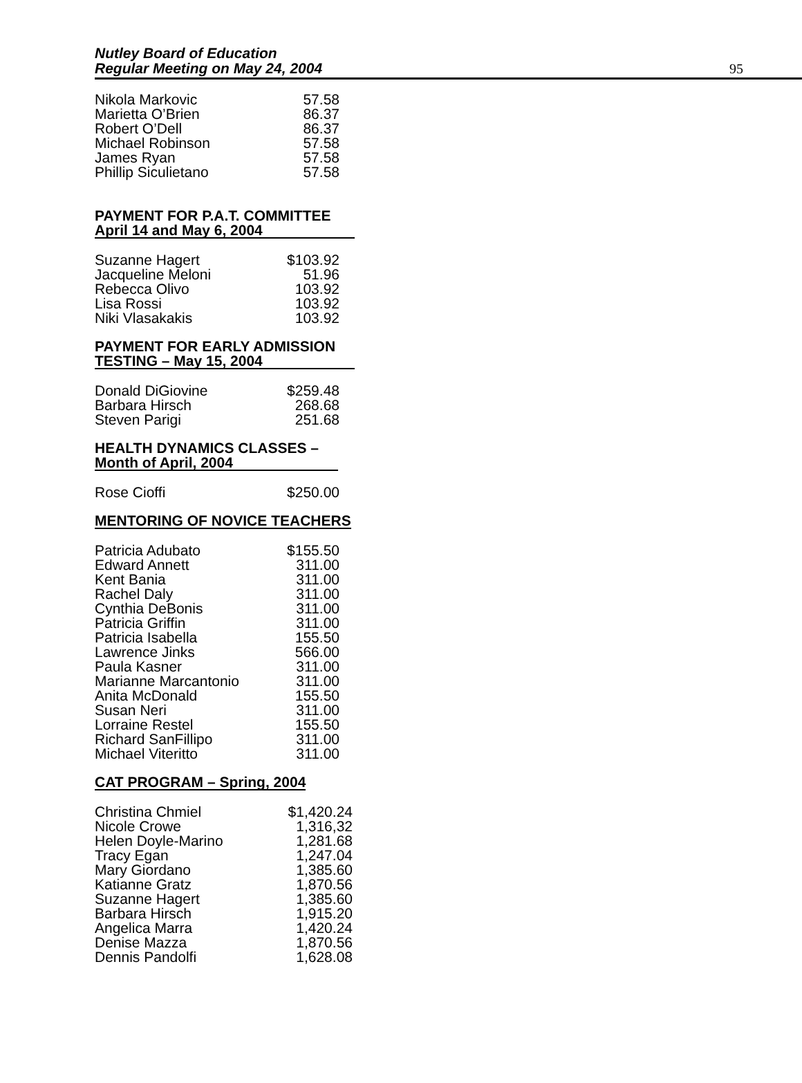Nutley Board of Education
Regular Meeting on May 24, 2004
95
| Nikola Markovic | 57.58 |
| Marietta O’Brien | 86.37 |
| Robert O’Dell | 86.37 |
| Michael Robinson | 57.58 |
| James Ryan | 57.58 |
| Phillip Siculietano | 57.58 |
PAYMENT FOR P.A.T. COMMITTEE
April 14 and May 6, 2004
| Suzanne Hagert | $103.92 |
| Jacqueline Meloni | 51.96 |
| Rebecca Olivo | 103.92 |
| Lisa Rossi | 103.92 |
| Niki Vlasakakis | 103.92 |
PAYMENT FOR EARLY ADMISSION
TESTING – May 15, 2004
| Donald DiGiovine | $259.48 |
| Barbara Hirsch | 268.68 |
| Steven Parigi | 251.68 |
HEALTH DYNAMICS CLASSES –
Month of April, 2004
| Rose Cioffi | $250.00 |
MENTORING OF NOVICE TEACHERS
| Patricia Adubato | $155.50 |
| Edward Annett | 311.00 |
| Kent Bania | 311.00 |
| Rachel Daly | 311.00 |
| Cynthia DeBonis | 311.00 |
| Patricia Griffin | 311.00 |
| Patricia Isabella | 155.50 |
| Lawrence Jinks | 566.00 |
| Paula Kasner | 311.00 |
| Marianne Marcantonio | 311.00 |
| Anita McDonald | 155.50 |
| Susan Neri | 311.00 |
| Lorraine Restel | 155.50 |
| Richard SanFillipo | 311.00 |
| Michael Viteritto | 311.00 |
CAT PROGRAM – Spring, 2004
| Christina Chmiel | $1,420.24 |
| Nicole Crowe | 1,316,32 |
| Helen Doyle-Marino | 1,281.68 |
| Tracy Egan | 1,247.04 |
| Mary Giordano | 1,385.60 |
| Katianne Gratz | 1,870.56 |
| Suzanne Hagert | 1,385.60 |
| Barbara Hirsch | 1,915.20 |
| Angelica Marra | 1,420.24 |
| Denise Mazza | 1,870.56 |
| Dennis Pandolfi | 1,628.08 |